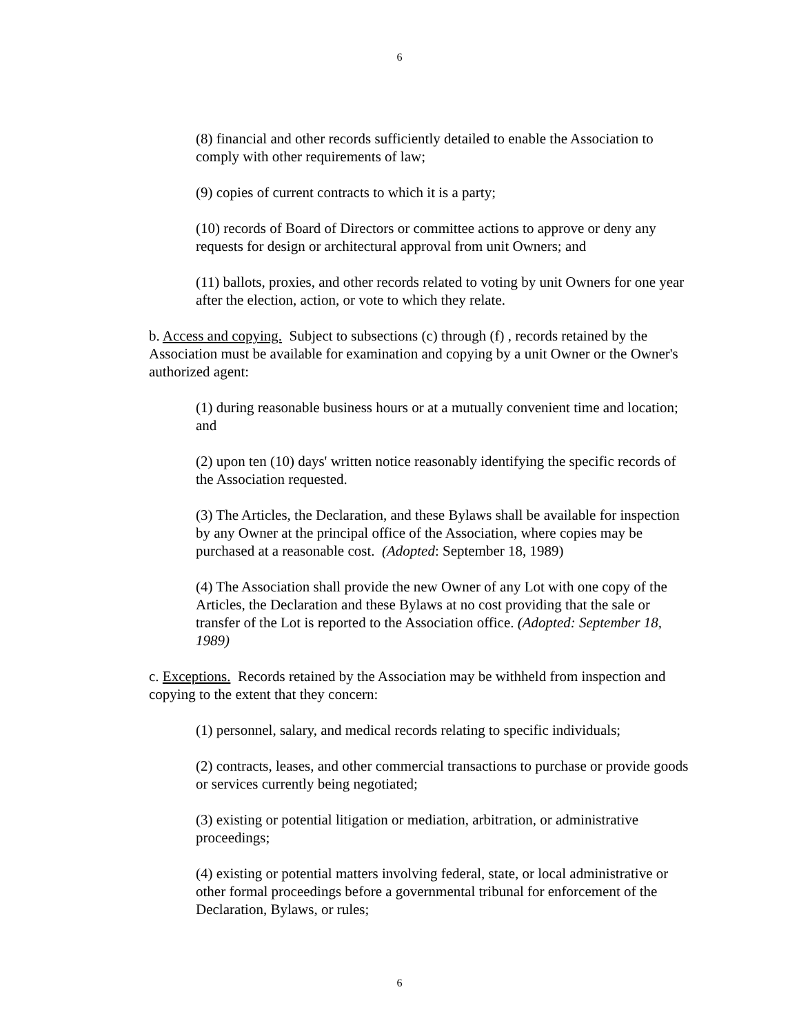6
(8) financial and other records sufficiently detailed to enable the Association to comply with other requirements of law;
(9) copies of current contracts to which it is a party;
(10) records of Board of Directors or committee actions to approve or deny any requests for design or architectural approval from unit Owners; and
(11) ballots, proxies, and other records related to voting by unit Owners for one year after the election, action, or vote to which they relate.
b. Access and copying. Subject to subsections (c) through (f) , records retained by the Association must be available for examination and copying by a unit Owner or the Owner's authorized agent:
(1) during reasonable business hours or at a mutually convenient time and location; and
(2) upon ten (10) days' written notice reasonably identifying the specific records of the Association requested.
(3) The Articles, the Declaration, and these Bylaws shall be available for inspection by any Owner at the principal office of the Association, where copies may be purchased at a reasonable cost. (Adopted: September 18, 1989)
(4) The Association shall provide the new Owner of any Lot with one copy of the Articles, the Declaration and these Bylaws at no cost providing that the sale or transfer of the Lot is reported to the Association office. (Adopted: September 18, 1989)
c. Exceptions. Records retained by the Association may be withheld from inspection and copying to the extent that they concern:
(1) personnel, salary, and medical records relating to specific individuals;
(2) contracts, leases, and other commercial transactions to purchase or provide goods or services currently being negotiated;
(3) existing or potential litigation or mediation, arbitration, or administrative proceedings;
(4) existing or potential matters involving federal, state, or local administrative or other formal proceedings before a governmental tribunal for enforcement of the Declaration, Bylaws, or rules;
6